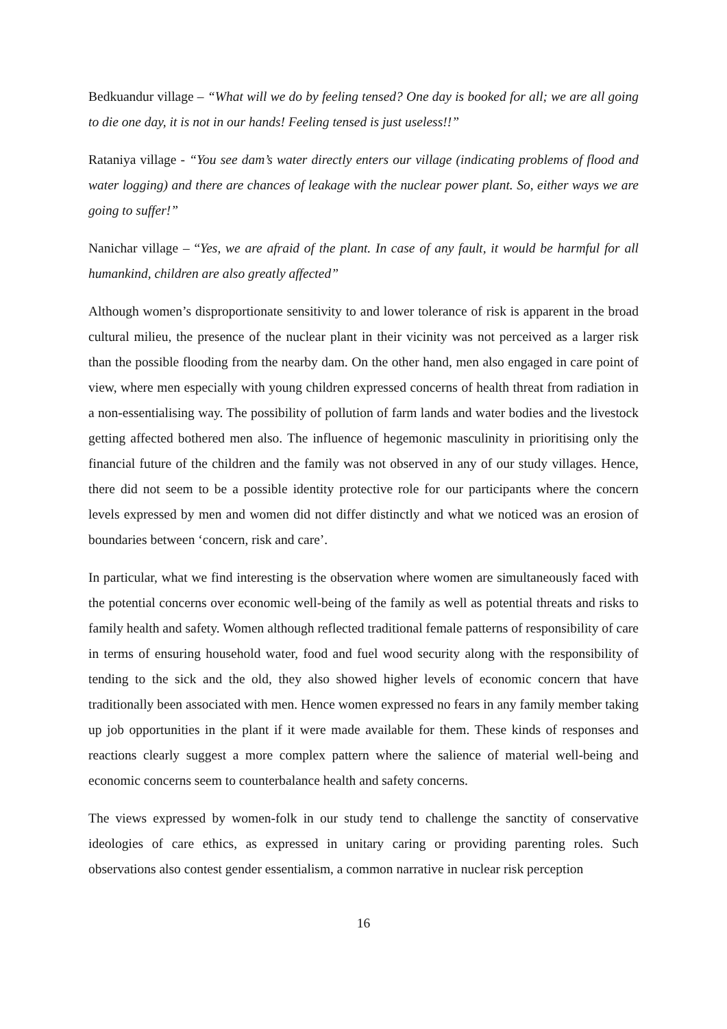Bedkuandur village – “What will we do by feeling tensed? One day is booked for all; we are all going to die one day, it is not in our hands! Feeling tensed is just useless!!”
Rataniya village - “You see dam’s water directly enters our village (indicating problems of flood and water logging) and there are chances of leakage with the nuclear power plant. So, either ways we are going to suffer!”
Nanichar village – “Yes, we are afraid of the plant. In case of any fault, it would be harmful for all humankind, children are also greatly affected”
Although women’s disproportionate sensitivity to and lower tolerance of risk is apparent in the broad cultural milieu, the presence of the nuclear plant in their vicinity was not perceived as a larger risk than the possible flooding from the nearby dam. On the other hand, men also engaged in care point of view, where men especially with young children expressed concerns of health threat from radiation in a non-essentialising way. The possibility of pollution of farm lands and water bodies and the livestock getting affected bothered men also. The influence of hegemonic masculinity in prioritising only the financial future of the children and the family was not observed in any of our study villages. Hence, there did not seem to be a possible identity protective role for our participants where the concern levels expressed by men and women did not differ distinctly and what we noticed was an erosion of boundaries between ‘concern, risk and care’.
In particular, what we find interesting is the observation where women are simultaneously faced with the potential concerns over economic well-being of the family as well as potential threats and risks to family health and safety. Women although reflected traditional female patterns of responsibility of care in terms of ensuring household water, food and fuel wood security along with the responsibility of tending to the sick and the old, they also showed higher levels of economic concern that have traditionally been associated with men. Hence women expressed no fears in any family member taking up job opportunities in the plant if it were made available for them. These kinds of responses and reactions clearly suggest a more complex pattern where the salience of material well-being and economic concerns seem to counterbalance health and safety concerns.
The views expressed by women-folk in our study tend to challenge the sanctity of conservative ideologies of care ethics, as expressed in unitary caring or providing parenting roles. Such observations also contest gender essentialism, a common narrative in nuclear risk perception
16